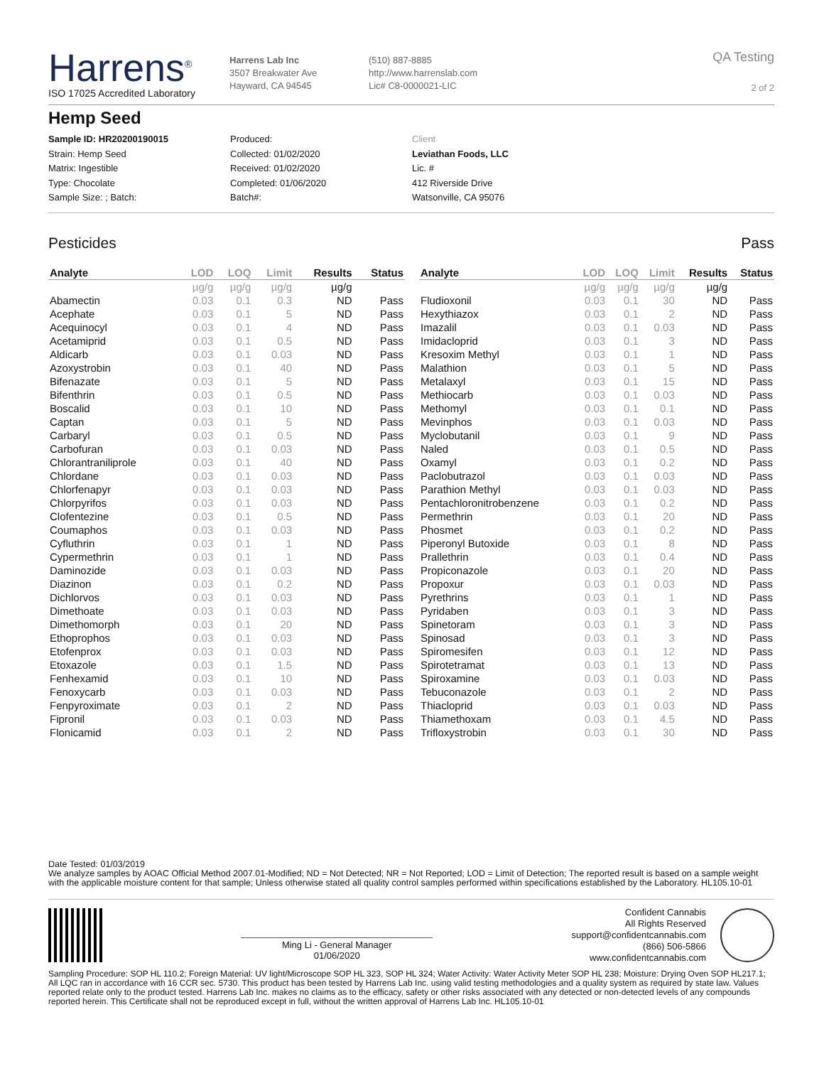Harrens<sup>®</sup>
ISO 17025 Accredited Laboratory
Harrens Lab Inc
3507 Breakwater Ave
Hayward, CA 94545
(510) 887-8885
http://www.harrenslab.com
Lic# C8-0000021-LIC
QA Testing
2 of 2
Hemp Seed
Sample ID: HR20200190015
Strain: Hemp Seed
Matrix: Ingestible
Type: Chocolate
Sample Size: ; Batch:
Produced:
Collected: 01/02/2020
Received: 01/02/2020
Completed: 01/06/2020
Batch#:
Client
Leviathan Foods, LLC
Lic. #
412 Riverside Drive
Watsonville, CA 95076
Pesticides Pass
| Analyte | LOD | LOQ | Limit | Results | Status |
| --- | --- | --- | --- | --- | --- |
| | µg/g | µg/g | µg/g | µg/g | |
| Abamectin | 0.03 | 0.1 | 0.3 | ND | Pass |
| Acephate | 0.03 | 0.1 | 5 | ND | Pass |
| Acequinocyl | 0.03 | 0.1 | 4 | ND | Pass |
| Acetamiprid | 0.03 | 0.1 | 0.5 | ND | Pass |
| Aldicarb | 0.03 | 0.1 | 0.03 | ND | Pass |
| Azoxystrobin | 0.03 | 0.1 | 40 | ND | Pass |
| Bifenazate | 0.03 | 0.1 | 5 | ND | Pass |
| Bifenthrin | 0.03 | 0.1 | 0.5 | ND | Pass |
| Boscalid | 0.03 | 0.1 | 10 | ND | Pass |
| Captan | 0.03 | 0.1 | 5 | ND | Pass |
| Carbaryl | 0.03 | 0.1 | 0.5 | ND | Pass |
| Carbofuran | 0.03 | 0.1 | 0.03 | ND | Pass |
| Chlorantraniliprole | 0.03 | 0.1 | 40 | ND | Pass |
| Chlordane | 0.03 | 0.1 | 0.03 | ND | Pass |
| Chlorfenapyr | 0.03 | 0.1 | 0.03 | ND | Pass |
| Chlorpyrifos | 0.03 | 0.1 | 0.03 | ND | Pass |
| Clofentezine | 0.03 | 0.1 | 0.5 | ND | Pass |
| Coumaphos | 0.03 | 0.1 | 0.03 | ND | Pass |
| Cyfluthrin | 0.03 | 0.1 | 1 | ND | Pass |
| Cypermethrin | 0.03 | 0.1 | 1 | ND | Pass |
| Daminozide | 0.03 | 0.1 | 0.03 | ND | Pass |
| Diazinon | 0.03 | 0.1 | 0.2 | ND | Pass |
| Dichlorvos | 0.03 | 0.1 | 0.03 | ND | Pass |
| Dimethoate | 0.03 | 0.1 | 0.03 | ND | Pass |
| Dimethomorph | 0.03 | 0.1 | 20 | ND | Pass |
| Ethoprophos | 0.03 | 0.1 | 0.03 | ND | Pass |
| Etofenprox | 0.03 | 0.1 | 0.03 | ND | Pass |
| Etoxazole | 0.03 | 0.1 | 1.5 | ND | Pass |
| Fenhexamid | 0.03 | 0.1 | 10 | ND | Pass |
| Fenoxycarb | 0.03 | 0.1 | 0.03 | ND | Pass |
| Fenpyroximate | 0.03 | 0.1 | 2 | ND | Pass |
| Fipronil | 0.03 | 0.1 | 0.03 | ND | Pass |
| Flonicamid | 0.03 | 0.1 | 2 | ND | Pass |
| Analyte | LOD | LOQ | Limit | Results | Status |
| --- | --- | --- | --- | --- | --- |
| | µg/g | µg/g | µg/g | µg/g | |
| Fludioxonil | 0.03 | 0.1 | 30 | ND | Pass |
| Hexythiazox | 0.03 | 0.1 | 2 | ND | Pass |
| Imazalil | 0.03 | 0.1 | 0.03 | ND | Pass |
| Imidacloprid | 0.03 | 0.1 | 3 | ND | Pass |
| Kresoxim Methyl | 0.03 | 0.1 | 1 | ND | Pass |
| Malathion | 0.03 | 0.1 | 5 | ND | Pass |
| Metalaxyl | 0.03 | 0.1 | 15 | ND | Pass |
| Methiocarb | 0.03 | 0.1 | 0.03 | ND | Pass |
| Methomyl | 0.03 | 0.1 | 0.1 | ND | Pass |
| Mevinphos | 0.03 | 0.1 | 0.03 | ND | Pass |
| Myclobutanil | 0.03 | 0.1 | 9 | ND | Pass |
| Naled | 0.03 | 0.1 | 0.5 | ND | Pass |
| Oxamyl | 0.03 | 0.1 | 0.2 | ND | Pass |
| Paclobutrazol | 0.03 | 0.1 | 0.03 | ND | Pass |
| Parathion Methyl | 0.03 | 0.1 | 0.03 | ND | Pass |
| Pentachloronitrobenzene | 0.03 | 0.1 | 0.2 | ND | Pass |
| Permethrin | 0.03 | 0.1 | 20 | ND | Pass |
| Phosmet | 0.03 | 0.1 | 0.2 | ND | Pass |
| Piperonyl Butoxide | 0.03 | 0.1 | 8 | ND | Pass |
| Prallethrin | 0.03 | 0.1 | 0.4 | ND | Pass |
| Propiconazole | 0.03 | 0.1 | 20 | ND | Pass |
| Propoxur | 0.03 | 0.1 | 0.03 | ND | Pass |
| Pyrethrins | 0.03 | 0.1 | 1 | ND | Pass |
| Pyridaben | 0.03 | 0.1 | 3 | ND | Pass |
| Spinetoram | 0.03 | 0.1 | 3 | ND | Pass |
| Spinosad | 0.03 | 0.1 | 3 | ND | Pass |
| Spiromesifen | 0.03 | 0.1 | 12 | ND | Pass |
| Spirotetramat | 0.03 | 0.1 | 13 | ND | Pass |
| Spiroxamine | 0.03 | 0.1 | 0.03 | ND | Pass |
| Tebuconazole | 0.03 | 0.1 | 2 | ND | Pass |
| Thiacloprid | 0.03 | 0.1 | 0.03 | ND | Pass |
| Thiamethoxam | 0.03 | 0.1 | 4.5 | ND | Pass |
| Trifloxystrobin | 0.03 | 0.1 | 30 | ND | Pass |
Date Tested: 01/03/2019
We analyze samples by AOAC Official Method 2007.01-Modified; ND = Not Detected; NR = Not Reported; LOD = Limit of Detection; The reported result is based on a sample weight with the applicable moisture content for that sample; Unless otherwise stated all quality control samples performed within specifications established by the Laboratory. HL105.10-01
Ming Li - General Manager
01/06/2020
Confident Cannabis
All Rights Reserved
support@confidentcannabis.com
(866) 506-5866
www.confidentcannabis.com
Sampling Procedure: SOP HL 110.2; Foreign Material: UV light/Microscope SOP HL 323, SOP HL 324; Water Activity: Water Activity Meter SOP HL 238; Moisture: Drying Oven SOP HL217.1; All LQC ran in accordance with 16 CCR sec. 5730. This product has been tested by Harrens Lab Inc. using valid testing methodologies and a quality system as required by state law. Values reported relate only to the product tested. Harrens Lab Inc. makes no claims as to the efficacy, safety or other risks associated with any detected or non-detected levels of any compounds reported herein. This Certificate shall not be reproduced except in full, without the written approval of Harrens Lab Inc. HL105.10-01